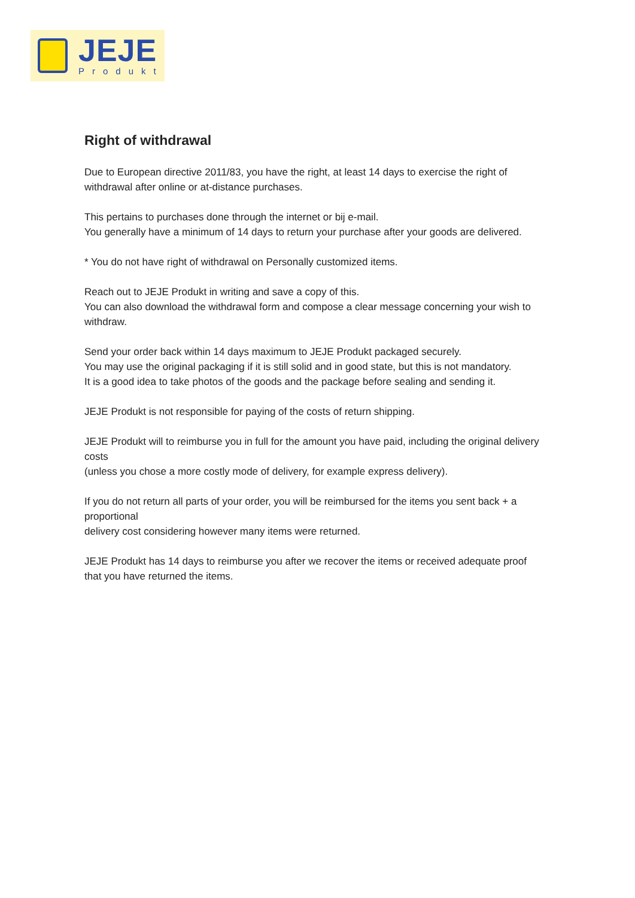JEJE
Produkt
Right of withdrawal
Due to European directive 2011/83, you have the right, at least 14 days to exercise the right of
withdrawal after online or at-distance purchases.
This pertains to purchases done through the internet or bij e-mail.
You generally have a minimum of 14 days to return your purchase after your goods are delivered.
* You do not have right of withdrawal on Personally customized items.
Reach out to JEJE Produkt in writing and save a copy of this.
You can also download the withdrawal form and compose a clear message concerning your wish to withdraw.
Send your order back within 14 days maximum to JEJE Produkt packaged securely.
You may use the original packaging if it is still solid and in good state, but this is not mandatory.
It is a good idea to take photos of the goods and the package before sealing and sending it.
JEJE Produkt is not responsible for paying of the costs of return shipping.
JEJE Produkt will to reimburse you in full for the amount you have paid, including the original delivery costs
(unless you chose a more costly mode of delivery, for example express delivery).
If you do not return all parts of your order, you will be reimbursed for the items you sent back + a proportional
delivery cost considering however many items were returned.
JEJE Produkt has 14 days to reimburse you after we recover the items or received adequate proof
that you have returned the items.